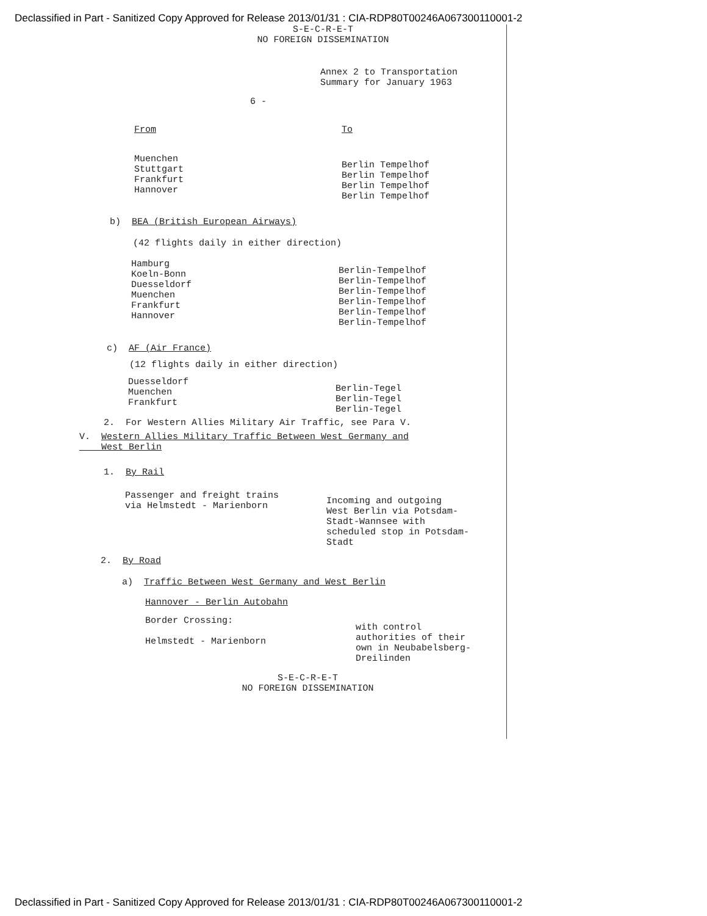Declassified in Part - Sanitized Copy Approved for Release 2013/01/31 : CIA-RDP80T00246A067300110001-2
S-E-C-R-E-T
NO FOREIGN DISSEMINATION
Annex 2 to Transportation
Summary for January 1963
6 -
| From | To |
| Muenchen Stuttgart Frankfurt Hannover | Berlin Tempelhof Berlin Tempelhof Berlin Tempelhof Berlin Tempelhof |
b) BEA (British European Airways)
(42 flights daily in either direction)
| Hamburg Koeln-Bonn Duesseldorf Muenchen Frankfurt Hannover | Berlin-Tempelhof Berlin-Tempelhof Berlin-Tempelhof Berlin-Tempelhof Berlin-Tempelhof Berlin-Tempelhof |
c) AF (Air France)
(12 flights daily in either direction)
| Duesseldorf Muenchen Frankfurt | Berlin-Tegel Berlin-Tegel Berlin-Tegel |
2. For Western Allies Military Air Traffic, see Para V.
V. Western Allies Military Traffic Between West Germany and
West Berlin
1. By Rail
| Passenger and freight trains via Helmstedt - Marienborn | Incoming and outgoing West Berlin via Potsdam- Stadt-Wannsee with scheduled stop in Potsdam- Stadt |
2. By Road
a) Traffic Between West Germany and West Berlin
Hannover - Berlin Autobahn
| Border Crossing: Helmstedt - Marienborn | with control authorities of their own in Neubabelsberg- Dreilinden |
S-E-C-R-E-T
NO FOREIGN DISSEMINATION
Declassified in Part - Sanitized Copy Approved for Release 2013/01/31 : CIA-RDP80T00246A067300110001-2